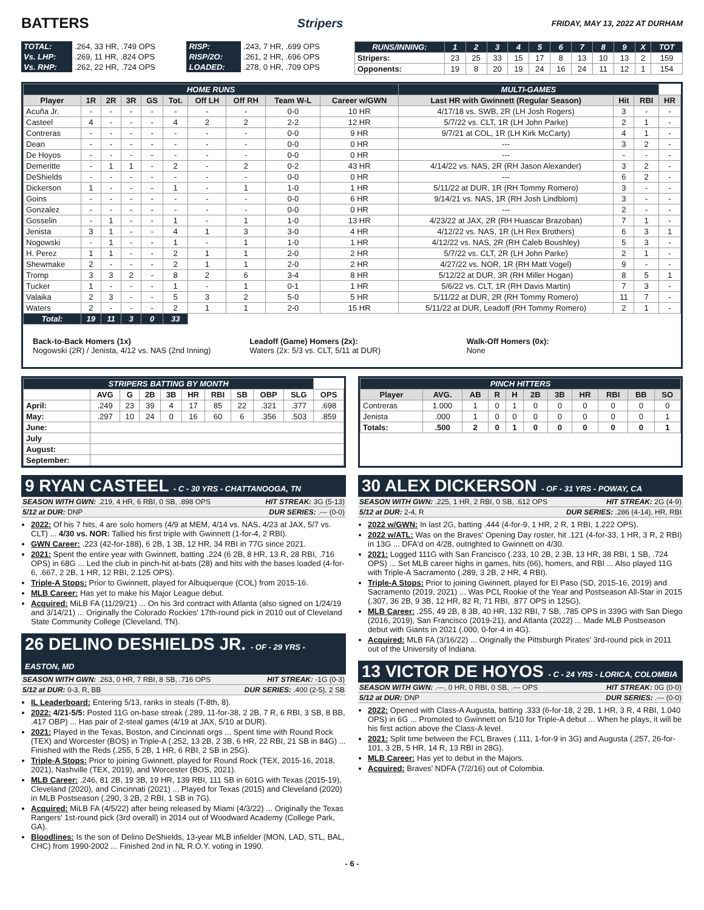BATTERS
Stripers FRIDAY, MAY 13, 2022 AT DURHAM
| TOTAL: | .264, 33 HR, .749 OPS | RISP: | .243, 7 HR, .699 OPS |
| Vs. LHP: | .269, 11 HR, .824 OPS | RISP/2O: | .261, 2 HR, .696 OPS |
| Vs. RHP: | .262, 22 HR, .724 OPS | LOADED: | .278, 0 HR, .709 OPS |
| RUNS/INNING: | 1 | 2 | 3 | 4 | 5 | 6 | 7 | 8 | 9 | X | TOT |
| --- | --- | --- | --- | --- | --- | --- | --- | --- | --- | --- | --- |
| Stripers: | 23 | 25 | 33 | 15 | 17 | 8 | 13 | 10 | 13 | 2 | 159 |
| Opponents: | 19 | 8 | 20 | 19 | 24 | 16 | 24 | 11 | 12 | 1 | 154 |
| HOME RUNS | | | | | | | | | | MULTI-GAMES | | | |
| --- | --- | --- | --- | --- | --- | --- | --- | --- | --- | --- | --- | --- | --- |
| Player | 1R | 2R | 3R | GS | Tot. | Off LH | Off RH | Team W-L | Career w/GWN | Last HR with Gwinnett (Regular Season) | Hit | RBI | HR |
| Acuña Jr. | - | - | - | - | - | - | - | 0-0 | 10 HR | 4/17/18 vs. SWB, 2R (LH Josh Rogers) | 3 | - | - |
| Casteel | 4 | - | - | - | 4 | 2 | 2 | 2-2 | 12 HR | 5/7/22 vs. CLT, 1R (LH John Parke) | 2 | 1 | - |
| Contreras | - | - | - | - | - | - | - | 0-0 | 9 HR | 9/7/21 at COL, 1R (LH Kirk McCarty) | 4 | 1 | - |
| Dean | - | - | - | - | - | - | - | 0-0 | 0 HR | --- | 3 | 2 | - |
| De Hoyos | - | - | - | - | - | - | - | 0-0 | 0 HR | --- | - | - | - |
| Demeritte | - | 1 | 1 | - | 2 | - | 2 | 0-2 | 43 HR | 4/14/22 vs. NAS, 2R (RH Jason Alexander) | 3 | 2 | - |
| DeShields | - | - | - | - | - | - | - | 0-0 | 0 HR | --- | 6 | 2 | - |
| Dickerson | 1 | - | - | - | 1 | - | 1 | 1-0 | 1 HR | 5/11/22 at DUR, 1R (RH Tommy Romero) | 3 | - | - |
| Goins | - | - | - | - | - | - | - | 0-0 | 6 HR | 9/14/21 vs. NAS, 1R (RH Josh Lindblom) | 3 | - | - |
| Gonzalez | - | - | - | - | - | - | - | 0-0 | 0 HR | --- | 2 | - | - |
| Gosselin | - | 1 | - | - | 1 | - | 1 | 1-0 | 13 HR | 4/23/22 at JAX, 2R (RH Huascar Brazoban) | 7 | 1 | - |
| Jenista | 3 | 1 | - | - | 4 | 1 | 3 | 3-0 | 4 HR | 4/12/22 vs. NAS, 1R (LH Rex Brothers) | 6 | 3 | 1 |
| Nogowski | - | 1 | - | - | 1 | - | 1 | 1-0 | 1 HR | 4/12/22 vs. NAS, 2R (RH Caleb Boushley) | 5 | 3 | - |
| H. Perez | 1 | 1 | - | - | 2 | 1 | 1 | 2-0 | 2 HR | 5/7/22 vs. CLT, 2R (LH John Parke) | 2 | 1 | - |
| Shewmake | 2 | - | - | - | 2 | 1 | 1 | 2-0 | 2 HR | 4/27/22 vs. NOR, 1R (RH Matt Vogel) | 9 | - | - |
| Tromp | 3 | 3 | 2 | - | 8 | 2 | 6 | 3-4 | 8 HR | 5/12/22 at DUR, 3R (RH Miller Hogan) | 8 | 5 | 1 |
| Tucker | 1 | - | - | - | 1 | - | 1 | 0-1 | 1 HR | 5/6/22 vs. CLT, 1R (RH Davis Martin) | 7 | 3 | - |
| Valaika | 2 | 3 | - | - | 5 | 3 | 2 | 5-0 | 5 HR | 5/11/22 at DUR, 2R (RH Tommy Romero) | 11 | 7 | - |
| Waters | 2 | - | - | - | 2 | 1 | 1 | 2-0 | 15 HR | 5/11/22 at DUR, Leadoff (RH Tommy Romero) | 2 | 1 | - |
| Total: | 19 | 11 | 3 | 0 | 33 | | | | | | | | |
Back-to-Back Homers (1x)
Nogowski (2R) / Jenista, 4/12 vs. NAS (2nd Inning)
Leadoff (Game) Homers (2x):
Waters (2x: 5/3 vs. CLT, 5/11 at DUR)
Walk-Off Homers (0x):
None
| STRIPERS BATTING BY MONTH | | | | | | | | | | |
| --- | --- | --- | --- | --- | --- | --- | --- | --- | --- | --- |
| | AVG | G | 2B | 3B | HR | RBI | SB | OBP | SLG | OPS |
| April: | .249 | 23 | 39 | 4 | 17 | 85 | 22 | .321 | .377 | .698 |
| May: | .297 | 10 | 24 | 0 | 16 | 60 | 6 | .356 | .503 | .859 |
| June: | | | | | | | | | | |
| July | | | | | | | | | | |
| August: | | | | | | | | | | |
| September: | | | | | | | | | | |
| PINCH HITTERS | | | | | | | | | | |
| --- | --- | --- | --- | --- | --- | --- | --- | --- | --- | --- |
| Player | AVG. | AB | R | H | 2B | 3B | HR | RBI | BB | SO |
| Contreras | 1.000 | 1 | 0 | 1 | 0 | 0 | 0 | 0 | 0 | 0 |
| Jenista | .000 | 1 | 0 | 0 | 0 | 0 | 0 | 0 | 0 | 1 |
| Totals: | .500 | 2 | 0 | 1 | 0 | 0 | 0 | 0 | 0 | 1 |
9 RYAN CASTEEL - C - 30 YRS - CHATTANOOGA, TN
SEASON WITH GWN: .219, 4 HR, 6 RBI, 0 SB, .898 OPS HIT STREAK: 3G (5-13)
5/12 at DUR: DNP DUR SERIES: .--- (0-0)
2022: Of his 7 hits, 4 are solo homers (4/9 at MEM, 4/14 vs. NAS, 4/23 at JAX, 5/7 vs. CLT) ... 4/30 vs. NOR: Tallied his first triple with Gwinnett (1-for-4, 2 RBI).
GWN Career: .223 (42-for-188), 6 2B, 1 3B, 12 HR, 34 RBI in 77G since 2021.
2021: Spent the entire year with Gwinnett, batting .224 (6 2B, 8 HR, 13 R, 28 RBI, .716 OPS) in 68G ... Led the club in pinch-hit at-bats (28) and hits with the bases loaded (4-for-6, .667, 2 2B, 1 HR, 12 RBI, 2.125 OPS).
Triple-A Stops: Prior to Gwinnett, played for Albuquerque (COL) from 2015-16.
MLB Career: Has yet to make his Major League debut.
Acquired: MiLB FA (11/29/21) ... On his 3rd contract with Atlanta (also signed on 1/24/19 and 3/14/21) ... Originally the Colorado Rockies' 17th-round pick in 2010 out of Cleveland State Community College (Cleveland, TN).
26 DELINO DESHIELDS JR. - OF - 29 YRS - EASTON, MD
SEASON WITH GWN: .263, 0 HR, 7 RBI, 8 SB, .716 OPS HIT STREAK: -1G (0-3)
5/12 at DUR: 0-3, R, BB DUR SERIES: .400 (2-5), 2 SB
IL Leaderboard: Entering 5/13, ranks in steals (T-8th, 8).
2022: 4/21-5/5: Posted 11G on-base streak (.289, 11-for-38, 2 2B, 7 R, 6 RBI, 3 SB, 8 BB, .417 OBP) ... Has pair of 2-steal games (4/19 at JAX, 5/10 at DUR).
2021: Played in the Texas, Boston, and Cincinnati orgs ... Spent time with Round Rock (TEX) and Worcester (BOS) in Triple-A (.252, 13 2B, 2 3B, 6 HR, 22 RBI, 21 SB in 84G) ... Finished with the Reds (.255, 5 2B, 1 HR, 6 RBI, 2 SB in 25G).
Triple-A Stops: Prior to joining Gwinnett, played for Round Rock (TEX, 2015-16, 2018, 2021), Nashville (TEX, 2019), and Worcester (BOS, 2021).
MLB Career: .246, 81 2B, 19 3B, 19 HR, 139 RBI, 111 SB in 601G with Texas (2015-19), Cleveland (2020), and Cincinnati (2021) ... Played for Texas (2015) and Cleveland (2020) in MLB Postseason (.290, 3 2B, 2 RBI, 1 SB in 7G).
Acquired: MiLB FA (4/5/22) after being released by Miami (4/3/22) ... Originally the Texas Rangers' 1st-round pick (3rd overall) in 2014 out of Woodward Academy (College Park, GA).
Bloodlines: Is the son of Delino DeShields, 13-year MLB infielder (MON, LAD, STL, BAL, CHC) from 1990-2002 ... Finished 2nd in NL R.O.Y. voting in 1990.
30 ALEX DICKERSON - OF - 31 YRS - POWAY, CA
SEASON WITH GWN: .225, 1 HR, 2 RBI, 0 SB, .612 OPS HIT STREAK: 2G (4-9)
5/12 at DUR: 2-4, R DUR SERIES: .286 (4-14), HR, RBI
2022 w/GWN: In last 2G, batting .444 (4-for-9, 1 HR, 2 R, 1 RBI, 1.222 OPS).
2022 w/ATL: Was on the Braves' Opening Day roster, hit .121 (4-for-33, 1 HR, 3 R, 2 RBI) in 13G ... DFA'd on 4/28, outrighted to Gwinnett on 4/30.
2021: Logged 111G with San Francisco (.233, 10 2B, 2 3B, 13 HR, 38 RBI, 1 SB, .724 OPS) ... Set MLB career highs in games, hits (66), homers, and RBI ... Also played 11G with Triple-A Sacramento (.289, 3 2B, 2 HR, 4 RBI).
Triple-A Stops: Prior to joining Gwinnett, played for El Paso (SD, 2015-16, 2019) and Sacramento (2019, 2021) ... Was PCL Rookie of the Year and Postseason All-Star in 2015 (.307, 36 2B, 9 3B, 12 HR, 82 R, 71 RBI, .877 OPS in 125G).
MLB Career: .255, 49 2B, 8 3B, 40 HR, 132 RBI, 7 SB, .785 OPS in 339G with San Diego (2016, 2019), San Francisco (2019-21), and Atlanta (2022) ... Made MLB Postseason debut with Giants in 2021 (.000, 0-for-4 in 4G).
Acquired: MLB FA (3/16/22) ... Originally the Pittsburgh Pirates' 3rd-round pick in 2011 out of the University of Indiana.
13 VICTOR DE HOYOS - C - 24 YRS - LORICA, COLOMBIA
SEASON WITH GWN: .---, 0 HR, 0 RBI, 0 SB, .--- OPS HIT STREAK: 0G (0-0)
5/12 at DUR: DNP DUR SERIES: .--- (0-0)
2022: Opened with Class-A Augusta, batting .333 (6-for-18, 2 2B, 1 HR, 3 R, 4 RBI, 1.040 OPS) in 6G ... Promoted to Gwinnett on 5/10 for Triple-A debut ... When he plays, it will be his first action above the Class-A level.
2021: Split time between the FCL Braves (.111, 1-for-9 in 3G) and Augusta (.257, 26-for-101, 3 2B, 5 HR, 14 R, 13 RBI in 28G).
MLB Career: Has yet to debut in the Majors.
Acquired: Braves' NDFA (7/2/16) out of Colombia.
- 6 -